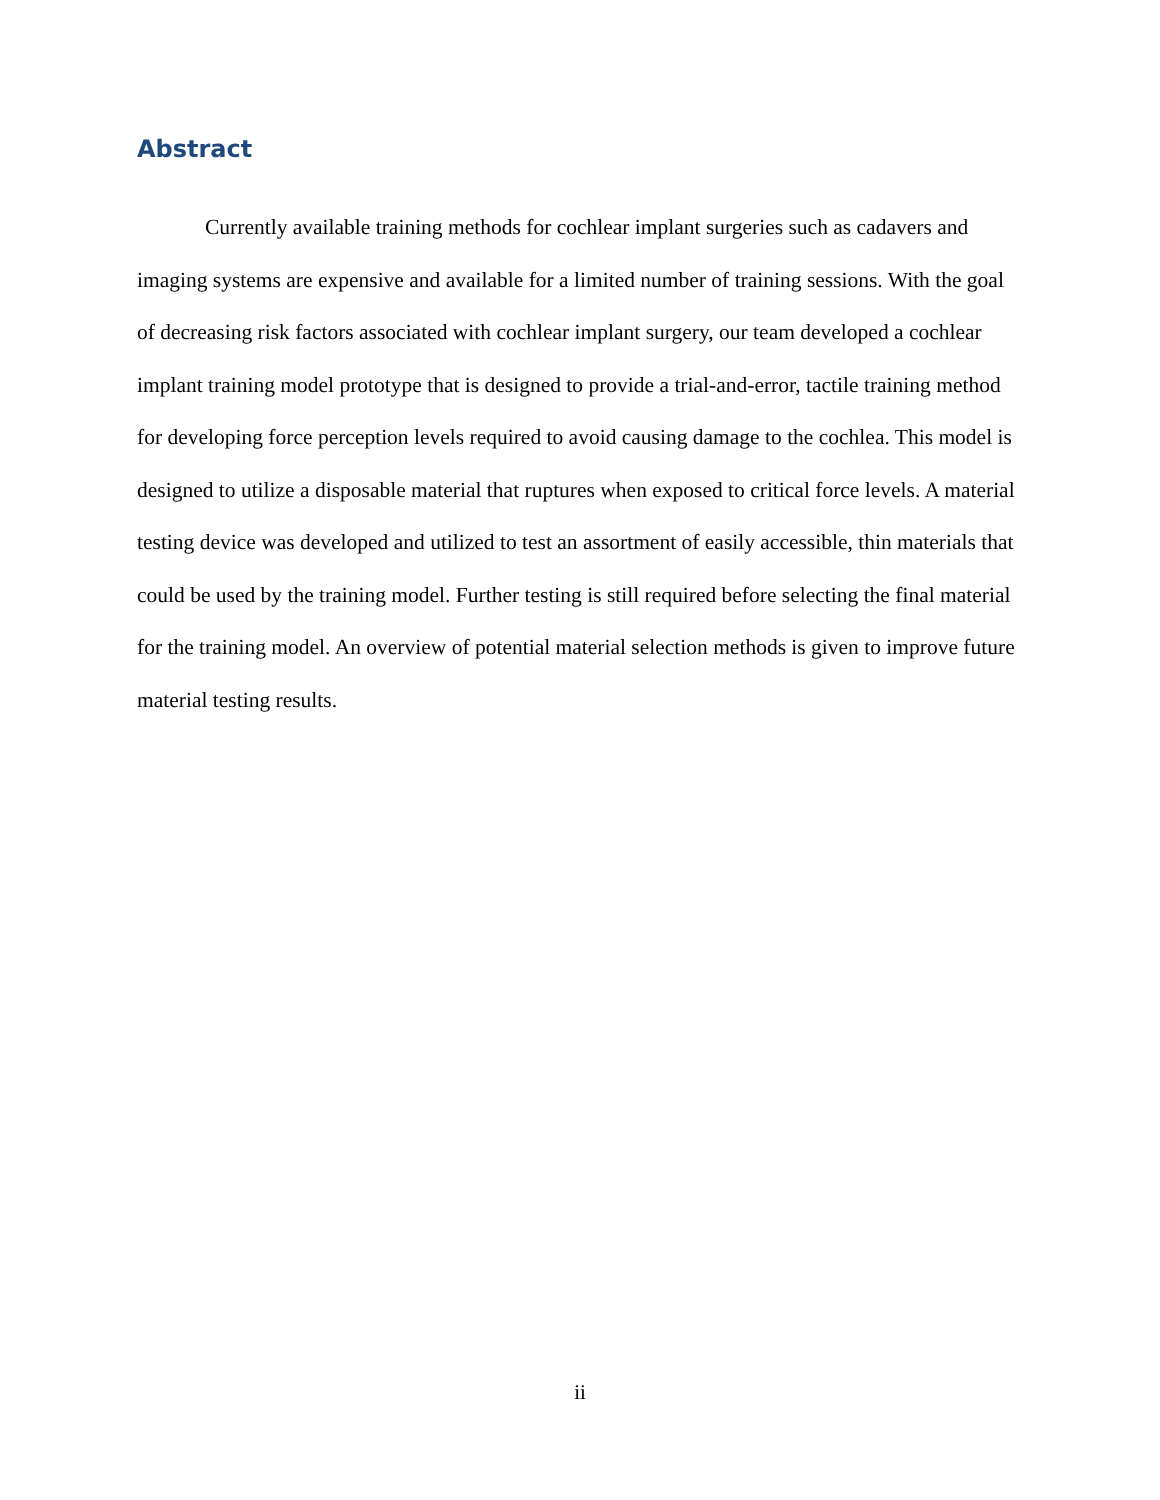Abstract
Currently available training methods for cochlear implant surgeries such as cadavers and imaging systems are expensive and available for a limited number of training sessions. With the goal of decreasing risk factors associated with cochlear implant surgery, our team developed a cochlear implant training model prototype that is designed to provide a trial-and-error, tactile training method for developing force perception levels required to avoid causing damage to the cochlea. This model is designed to utilize a disposable material that ruptures when exposed to critical force levels. A material testing device was developed and utilized to test an assortment of easily accessible, thin materials that could be used by the training model. Further testing is still required before selecting the final material for the training model. An overview of potential material selection methods is given to improve future material testing results.
ii